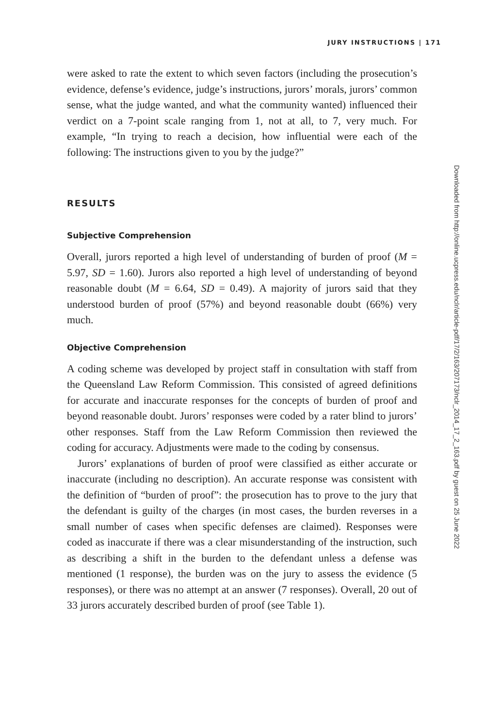JURY INSTRUCTIONS | 171
were asked to rate the extent to which seven factors (including the prosecution’s evidence, defense’s evidence, judge’s instructions, jurors’ morals, jurors’ common sense, what the judge wanted, and what the community wanted) influenced their verdict on a 7-point scale ranging from 1, not at all, to 7, very much. For example, “In trying to reach a decision, how influential were each of the following: The instructions given to you by the judge?”
RESULTS
Subjective Comprehension
Overall, jurors reported a high level of understanding of burden of proof (M = 5.97, SD = 1.60). Jurors also reported a high level of understanding of beyond reasonable doubt (M = 6.64, SD = 0.49). A majority of jurors said that they understood burden of proof (57%) and beyond reasonable doubt (66%) very much.
Objective Comprehension
A coding scheme was developed by project staff in consultation with staff from the Queensland Law Reform Commission. This consisted of agreed definitions for accurate and inaccurate responses for the concepts of burden of proof and beyond reasonable doubt. Jurors’ responses were coded by a rater blind to jurors’ other responses. Staff from the Law Reform Commission then reviewed the coding for accuracy. Adjustments were made to the coding by consensus.
Jurors’ explanations of burden of proof were classified as either accurate or inaccurate (including no description). An accurate response was consistent with the definition of “burden of proof”: the prosecution has to prove to the jury that the defendant is guilty of the charges (in most cases, the burden reverses in a small number of cases when specific defenses are claimed). Responses were coded as inaccurate if there was a clear misunderstanding of the instruction, such as describing a shift in the burden to the defendant unless a defense was mentioned (1 response), the burden was on the jury to assess the evidence (5 responses), or there was no attempt at an answer (7 responses). Overall, 20 out of 33 jurors accurately described burden of proof (see Table 1).
Downloaded from http://online.ucpress.edu/nclr/article-pdf/17/2/163/207173/nclr_2014_17_2_163.pdf by guest on 25 June 2022